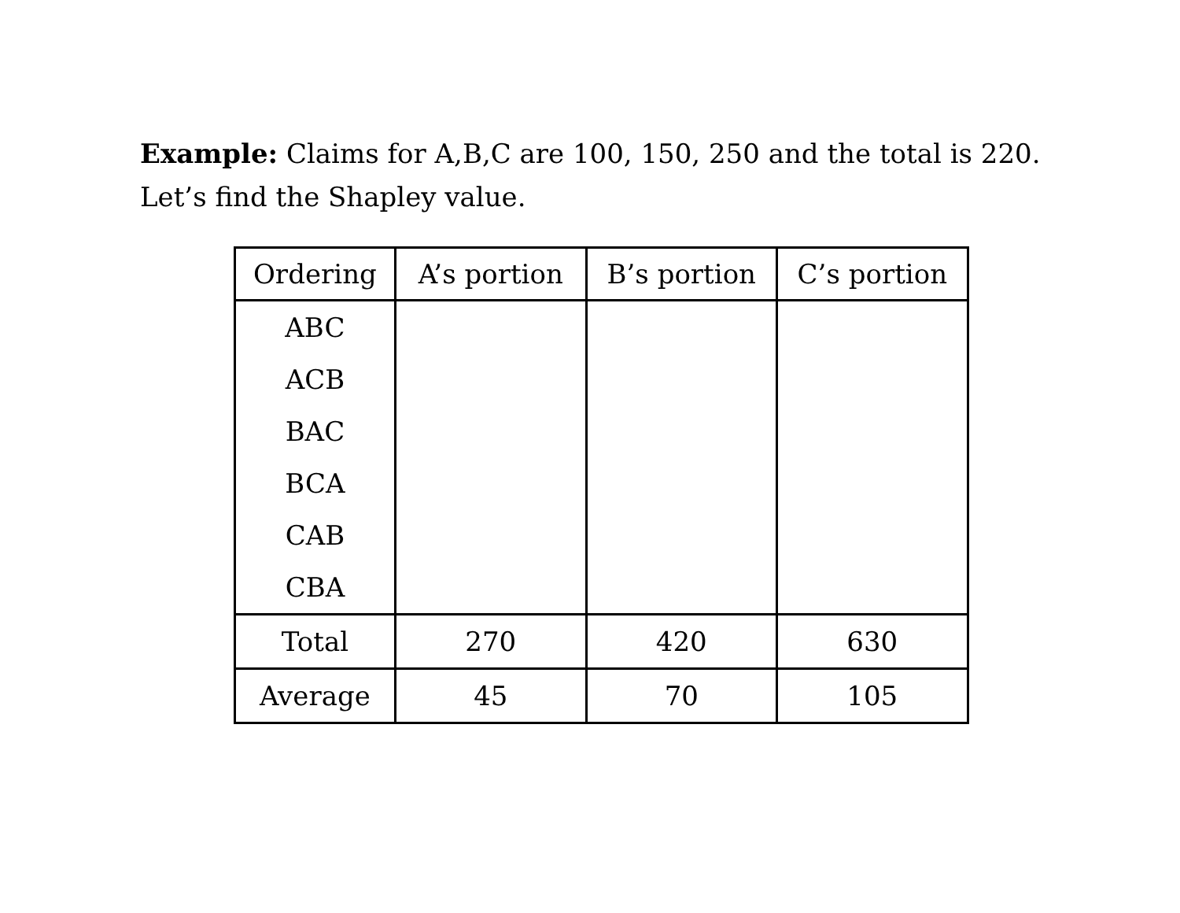Example: Claims for A,B,C are 100, 150, 250 and the total is 220. Let’s find the Shapley value.
| Ordering | A’s portion | B’s portion | C’s portion |
| --- | --- | --- | --- |
| ABC | | | |
| ACB | | | |
| BAC | | | |
| BCA | | | |
| CAB | | | |
| CBA | | | |
| Total | 270 | 420 | 630 |
| Average | 45 | 70 | 105 |